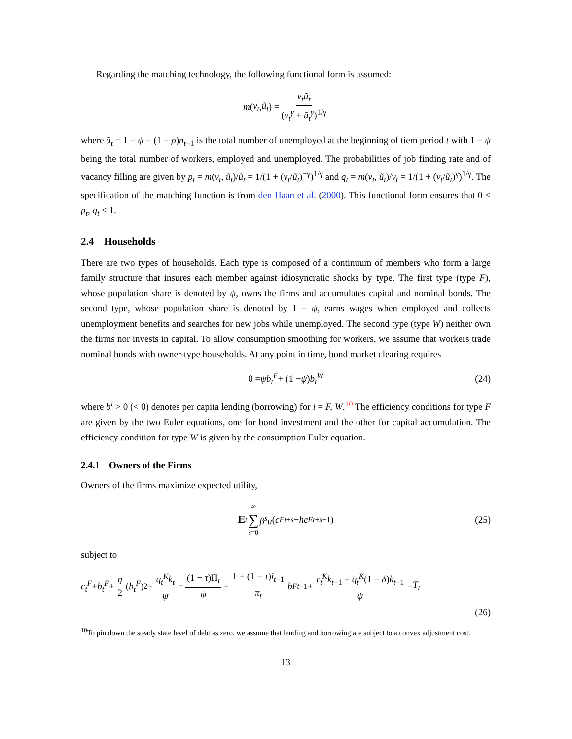Regarding the matching technology, the following functional form is assumed:
m (v<sub>t</sub>, ũ<sub>t</sub>) = v<sub>t</sub>ũ<sub>t</sub> (v<sub>t</sub><sup>γ</sup> + ũ<sub>t</sub><sup>γ</sup>)<sup>1/γ</sup>
where ũ<sub>t</sub> = 1 − ψ − (1 − ρ)n<sub>t−1</sub> is the total number of unemployed at the beginning of tiem period t with 1 − ψ being the total number of workers, employed and unemployed. The probabilities of job finding rate and of vacancy filling are given by p<sub>t</sub> = m(v<sub>t</sub>, ũ<sub>t</sub>)/ũ<sub>t</sub> = 1/(1 + (v<sub>t</sub>/ũ<sub>t</sub>)<sup>−γ</sup>)<sup>1/γ</sup> and q<sub>t</sub> = m(v<sub>t</sub>, ũ<sub>t</sub>)/v<sub>t</sub> = 1/(1 + (v<sub>t</sub>/ũ<sub>t</sub>)<sup>γ</sup>)<sup>1/γ</sup>. The specification of the matching function is from den Haan et al. (2000). This functional form ensures that 0 < p<sub>t</sub>, q<sub>t</sub> < 1.
2.4 Households
There are two types of households. Each type is composed of a continuum of members who form a large family structure that insures each member against idiosyncratic shocks by type. The first type (type F), whose population share is denoted by ψ, owns the firms and accumulates capital and nominal bonds. The second type, whose population share is denoted by 1 − ψ, earns wages when employed and collects unemployment benefits and searches for new jobs while unemployed. The second type (type W) neither own the firms nor invests in capital. To allow consumption smoothing for workers, we assume that workers trade nominal bonds with owner-type households. At any point in time, bond market clearing requires
0 = ψb<sub>t</sub><sup>F</sup> + (1 − ψ) b<sub>t</sub><sup>W</sup> (24)
where b<sup>i</sup> > 0 (< 0) denotes per capita lending (borrowing) for i = F, W.<sup>10</sup> The efficiency conditions for type F are given by the two Euler equations, one for bond investment and the other for capital accumulation. The efficiency condition for type W is given by the consumption Euler equation.
2.4.1 Owners of the Firms
Owners of the firms maximize expected utility,
𝔼<sub>t</sub> ∞ ∑ s=0 β<sup>s</sup>u (c<sup>F</sup><sub>t+s</sub> − hc<sup>F</sup><sub>t+s−1</sub>) (25)
subject to
c<sub>t</sub><sup>F</sup> + b<sub>t</sub><sup>F</sup> + η 2 (b<sub>t</sub><sup>F</sup>)<sup>2</sup> + q<sub>t</sub><sup>K</sup>k<sub>t</sub> ψ = (1 − τ)Π<sub>t</sub> ψ + 1 + (1 − τ)i<sub>t−1</sub> π<sub>t</sub> b<sup>F</sup><sub>t−1</sub> + r<sub>t</sub><sup>K</sup>k<sub>t−1</sub> + q<sub>t</sub><sup>K</sup>(1 − δ)k<sub>t−1</sub> ψ − T<sub>t</sub>
(26)
<sup>10</sup> To pin down the steady state level of debt as zero, we assume that lending and borrowing are subject to a convex adjustment cost.
13